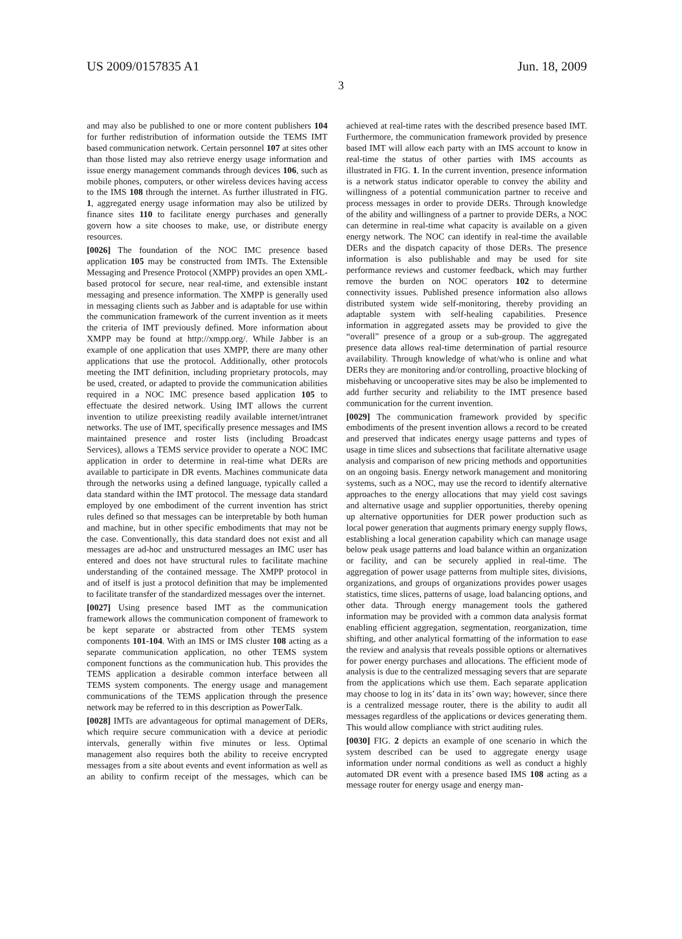US 2009/0157835 A1 Jun. 18, 2009
3
and may also be published to one or more content publishers 104 for further redistribution of information outside the TEMS IMT based communication network. Certain personnel 107 at sites other than those listed may also retrieve energy usage information and issue energy management commands through devices 106, such as mobile phones, computers, or other wireless devices having access to the IMS 108 through the internet. As further illustrated in FIG. 1, aggregated energy usage information may also be utilized by finance sites 110 to facilitate energy purchases and generally govern how a site chooses to make, use, or distribute energy resources.
[0026] The foundation of the NOC IMC presence based application 105 may be constructed from IMTs. The Extensible Messaging and Presence Protocol (XMPP) provides an open XML-based protocol for secure, near real-time, and extensible instant messaging and presence information. The XMPP is generally used in messaging clients such as Jabber and is adaptable for use within the communication framework of the current invention as it meets the criteria of IMT previously defined. More information about XMPP may be found at http://xmpp.org/. While Jabber is an example of one application that uses XMPP, there are many other applications that use the protocol. Additionally, other protocols meeting the IMT definition, including proprietary protocols, may be used, created, or adapted to provide the communication abilities required in a NOC IMC presence based application 105 to effectuate the desired network. Using IMT allows the current invention to utilize preexisting readily available internet/intranet networks. The use of IMT, specifically presence messages and IMS maintained presence and roster lists (including Broadcast Services), allows a TEMS service provider to operate a NOC IMC application in order to determine in real-time what DERs are available to participate in DR events. Machines communicate data through the networks using a defined language, typically called a data standard within the IMT protocol. The message data standard employed by one embodiment of the current invention has strict rules defined so that messages can be interpretable by both human and machine, but in other specific embodiments that may not be the case. Conventionally, this data standard does not exist and all messages are ad-hoc and unstructured messages an IMC user has entered and does not have structural rules to facilitate machine understanding of the contained message. The XMPP protocol in and of itself is just a protocol definition that may be implemented to facilitate transfer of the standardized messages over the internet.
[0027] Using presence based IMT as the communication framework allows the communication component of framework to be kept separate or abstracted from other TEMS system components 101-104. With an IMS or IMS cluster 108 acting as a separate communication application, no other TEMS system component functions as the communication hub. This provides the TEMS application a desirable common interface between all TEMS system components. The energy usage and management communications of the TEMS application through the presence network may be referred to in this description as PowerTalk.
[0028] IMTs are advantageous for optimal management of DERs, which require secure communication with a device at periodic intervals, generally within five minutes or less. Optimal management also requires both the ability to receive encrypted messages from a site about events and event information as well as an ability to confirm receipt of the messages, which can be achieved at real-time rates with the described presence based IMT. Furthermore, the communication framework provided by presence based IMT will allow each party with an IMS account to know in real-time the status of other parties with IMS accounts as illustrated in FIG. 1. In the current invention, presence information is a network status indicator operable to convey the ability and willingness of a potential communication partner to receive and process messages in order to provide DERs. Through knowledge of the ability and willingness of a partner to provide DERs, a NOC can determine in real-time what capacity is available on a given energy network. The NOC can identify in real-time the available DERs and the dispatch capacity of those DERs. The presence information is also publishable and may be used for site performance reviews and customer feedback, which may further remove the burden on NOC operators 102 to determine connectivity issues. Published presence information also allows distributed system wide self-monitoring, thereby providing an adaptable system with self-healing capabilities. Presence information in aggregated assets may be provided to give the “overall” presence of a group or a sub-group. The aggregated presence data allows real-time determination of partial resource availability. Through knowledge of what/who is online and what DERs they are monitoring and/or controlling, proactive blocking of misbehaving or uncooperative sites may be also be implemented to add further security and reliability to the IMT presence based communication for the current invention.
[0029] The communication framework provided by specific embodiments of the present invention allows a record to be created and preserved that indicates energy usage patterns and types of usage in time slices and subsections that facilitate alternative usage analysis and comparison of new pricing methods and opportunities on an ongoing basis. Energy network management and monitoring systems, such as a NOC, may use the record to identify alternative approaches to the energy allocations that may yield cost savings and alternative usage and supplier opportunities, thereby opening up alternative opportunities for DER power production such as local power generation that augments primary energy supply flows, establishing a local generation capability which can manage usage below peak usage patterns and load balance within an organization or facility, and can be securely applied in real-time. The aggregation of power usage patterns from multiple sites, divisions, organizations, and groups of organizations provides power usages statistics, time slices, patterns of usage, load balancing options, and other data. Through energy management tools the gathered information may be provided with a common data analysis format enabling efficient aggregation, segmentation, reorganization, time shifting, and other analytical formatting of the information to ease the review and analysis that reveals possible options or alternatives for power energy purchases and allocations. The efficient mode of analysis is due to the centralized messaging severs that are separate from the applications which use them. Each separate application may choose to log in its’ data in its’ own way; however, since there is a centralized message router, there is the ability to audit all messages regardless of the applications or devices generating them. This would allow compliance with strict auditing rules.
[0030] FIG. 2 depicts an example of one scenario in which the system described can be used to aggregate energy usage information under normal conditions as well as conduct a highly automated DR event with a presence based IMS 108 acting as a message router for energy usage and energy man-